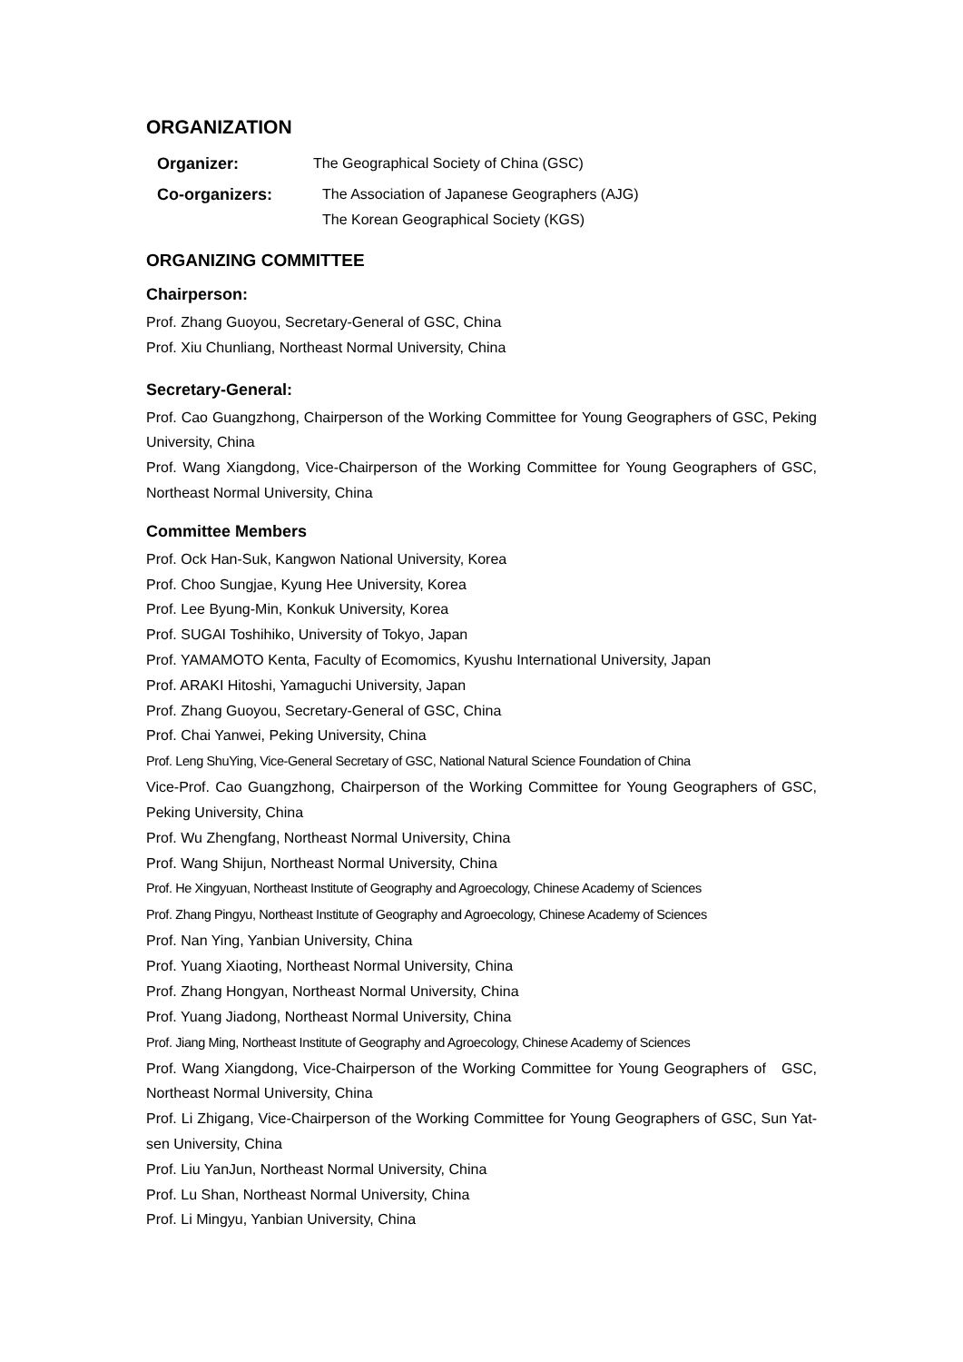ORGANIZATION
Organizer: The Geographical Society of China (GSC)
Co-organizers: The Association of Japanese Geographers (AJG)
The Korean Geographical Society (KGS)
ORGANIZING COMMITTEE
Chairperson:
Prof. Zhang Guoyou, Secretary-General of GSC, China
Prof. Xiu Chunliang, Northeast Normal University, China
Secretary-General:
Prof. Cao Guangzhong, Chairperson of the Working Committee for Young Geographers of GSC, Peking University, China
Prof. Wang Xiangdong, Vice-Chairperson of the Working Committee for Young Geographers of GSC, Northeast Normal University, China
Committee Members
Prof. Ock Han-Suk, Kangwon National University, Korea
Prof. Choo Sungjae, Kyung Hee University, Korea
Prof. Lee Byung-Min, Konkuk University, Korea
Prof. SUGAI Toshihiko, University of Tokyo, Japan
Prof. YAMAMOTO Kenta, Faculty of Ecomomics, Kyushu International University, Japan
Prof. ARAKI Hitoshi, Yamaguchi University, Japan
Prof. Zhang Guoyou, Secretary-General of GSC, China
Prof. Chai Yanwei, Peking University, China
Prof. Leng ShuYing, Vice-General Secretary of GSC, National Natural Science Foundation of China
Vice-Prof. Cao Guangzhong, Chairperson of the Working Committee for Young Geographers of GSC, Peking University, China
Prof. Wu Zhengfang, Northeast Normal University, China
Prof. Wang Shijun, Northeast Normal University, China
Prof. He Xingyuan, Northeast Institute of Geography and Agroecology, Chinese Academy of Sciences
Prof. Zhang Pingyu, Northeast Institute of Geography and Agroecology, Chinese Academy of Sciences
Prof. Nan Ying, Yanbian University, China
Prof. Yuang Xiaoting, Northeast Normal University, China
Prof. Zhang Hongyan, Northeast Normal University, China
Prof. Yuang Jiadong, Northeast Normal University, China
Prof. Jiang Ming, Northeast Institute of Geography and Agroecology, Chinese Academy of Sciences
Prof. Wang Xiangdong, Vice-Chairperson of the Working Committee for Young Geographers of GSC, Northeast Normal University, China
Prof. Li Zhigang, Vice-Chairperson of the Working Committee for Young Geographers of GSC, Sun Yat-sen University, China
Prof. Liu YanJun, Northeast Normal University, China
Prof. Lu Shan, Northeast Normal University, China
Prof. Li Mingyu, Yanbian University, China